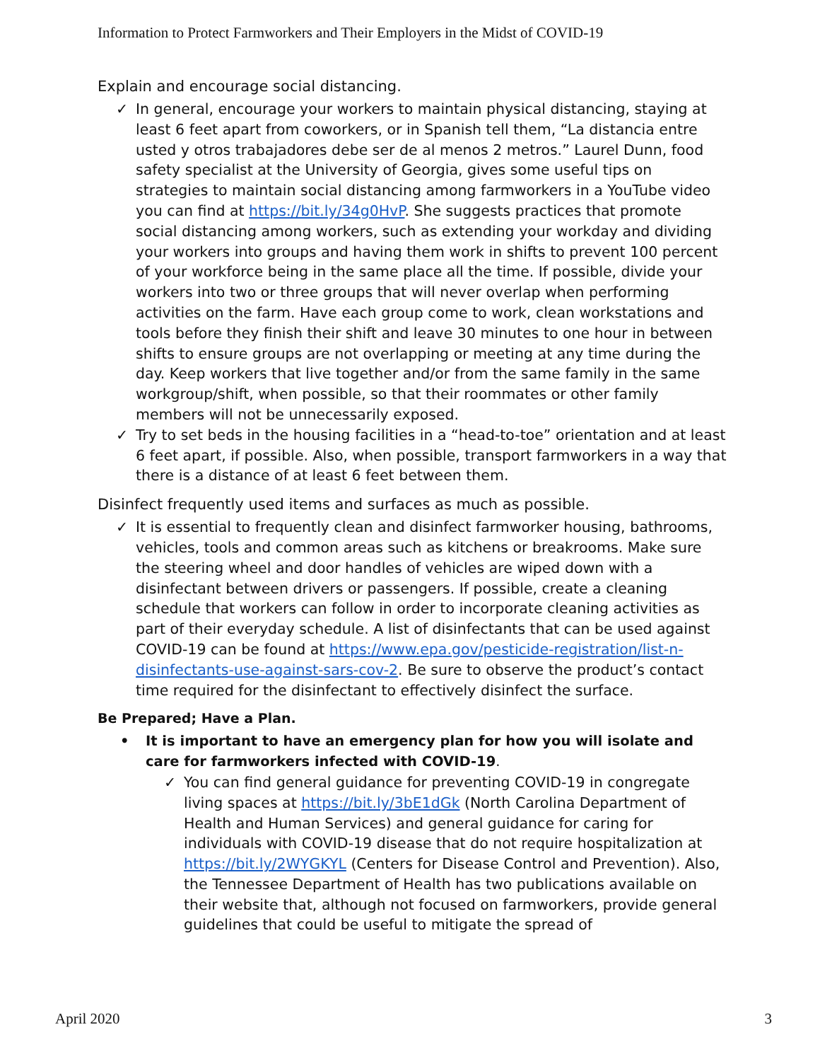Information to Protect Farmworkers and Their Employers in the Midst of COVID-19
Explain and encourage social distancing.
✓ In general, encourage your workers to maintain physical distancing, staying at least 6 feet apart from coworkers, or in Spanish tell them, “La distancia entre usted y otros trabajadores debe ser de al menos 2 metros.” Laurel Dunn, food safety specialist at the University of Georgia, gives some useful tips on strategies to maintain social distancing among farmworkers in a YouTube video you can find at https://bit.ly/34g0HvP. She suggests practices that promote social distancing among workers, such as extending your workday and dividing your workers into groups and having them work in shifts to prevent 100 percent of your workforce being in the same place all the time. If possible, divide your workers into two or three groups that will never overlap when performing activities on the farm. Have each group come to work, clean workstations and tools before they finish their shift and leave 30 minutes to one hour in between shifts to ensure groups are not overlapping or meeting at any time during the day. Keep workers that live together and/or from the same family in the same workgroup/shift, when possible, so that their roommates or other family members will not be unnecessarily exposed.
✓ Try to set beds in the housing facilities in a “head-to-toe” orientation and at least 6 feet apart, if possible. Also, when possible, transport farmworkers in a way that there is a distance of at least 6 feet between them.
Disinfect frequently used items and surfaces as much as possible.
✓ It is essential to frequently clean and disinfect farmworker housing, bathrooms, vehicles, tools and common areas such as kitchens or breakrooms. Make sure the steering wheel and door handles of vehicles are wiped down with a disinfectant between drivers or passengers. If possible, create a cleaning schedule that workers can follow in order to incorporate cleaning activities as part of their everyday schedule. A list of disinfectants that can be used against COVID-19 can be found at https://www.epa.gov/pesticide-registration/list-n-disinfectants-use-against-sars-cov-2. Be sure to observe the product’s contact time required for the disinfectant to effectively disinfect the surface.
Be Prepared; Have a Plan.
• It is important to have an emergency plan for how you will isolate and care for farmworkers infected with COVID-19.
✓ You can find general guidance for preventing COVID-19 in congregate living spaces at https://bit.ly/3bE1dGk (North Carolina Department of Health and Human Services) and general guidance for caring for individuals with COVID-19 disease that do not require hospitalization at https://bit.ly/2WYGKYL (Centers for Disease Control and Prevention). Also, the Tennessee Department of Health has two publications available on their website that, although not focused on farmworkers, provide general guidelines that could be useful to mitigate the spread of
April 2020 3